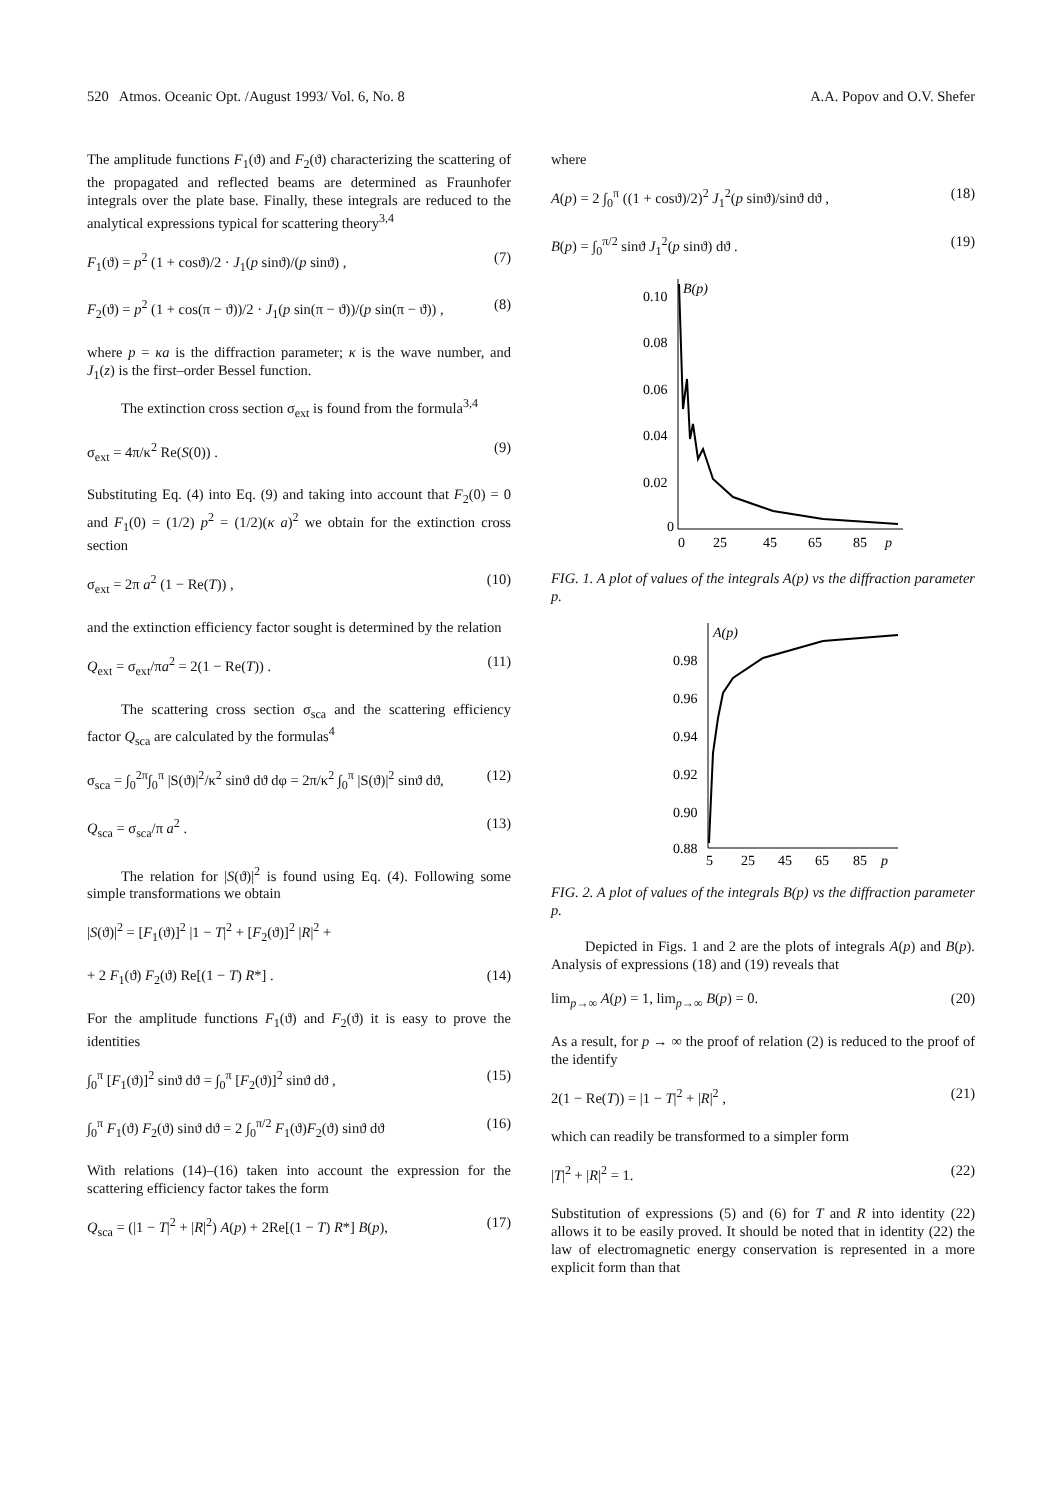520 Atmos. Oceanic Opt. /August 1993/ Vol. 6, No. 8 A.A. Popov and O.V. Shefer
The amplitude functions F<sub>1</sub>(ϑ) and F<sub>2</sub>(ϑ) characterizing the scattering of the propagated and reflected beams are determined as Fraunhofer integrals over the plate base. Finally, these integrals are reduced to the analytical expressions typical for scattering theory<sup>3,4</sup>
F<sub>1</sub>(ϑ) = p<sup>2</sup> (1 + cosϑ)/2 · J<sub>1</sub>(p sinϑ)/(p sinϑ) , (7)
F<sub>2</sub>(ϑ) = p<sup>2</sup> (1 + cos(π − ϑ))/2 · J<sub>1</sub>(p sin(π − ϑ))/(p sin(π − ϑ)) , (8)
where p = κa is the diffraction parameter; κ is the wave number, and J<sub>1</sub>(z) is the first–order Bessel function.
The extinction cross section σ<sub>ext</sub> is found from the formula<sup>3,4</sup>
σ<sub>ext</sub> = 4π/κ<sup>2</sup> Re(S(0)) . (9)
Substituting Eq. (4) into Eq. (9) and taking into account that F<sub>2</sub>(0) = 0 and F<sub>1</sub>(0) = (1/2) p<sup>2</sup> = (1/2)(κ a)<sup>2</sup> we obtain for the extinction cross section
σ<sub>ext</sub> = 2π a<sup>2</sup> (1 − Re(T)) , (10)
and the extinction efficiency factor sought is determined by the relation
Q<sub>ext</sub> = σ<sub>ext</sub>/πa<sup>2</sup> = 2(1 − Re(T)) . (11)
The scattering cross section σ<sub>sca</sub> and the scattering efficiency factor Q<sub>sca</sub> are calculated by the formulas<sup>4</sup>
σ<sub>sca</sub> = ∫<sub>0</sub><sup>2π</sup>∫<sub>0</sub><sup>π</sup> |S(ϑ)|<sup>2</sup>/κ<sup>2</sup> sinϑ dϑ dφ = 2π/κ<sup>2</sup> ∫<sub>0</sub><sup>π</sup> |S(ϑ)|<sup>2</sup> sinϑ dϑ, (12)
Q<sub>sca</sub> = σ<sub>sca</sub>/π a<sup>2</sup> . (13)
The relation for |S(ϑ)|<sup>2</sup> is found using Eq. (4). Following some simple transformations we obtain
|S(ϑ)|<sup>2</sup> = [F<sub>1</sub>(ϑ)]<sup>2</sup> |1 − T|<sup>2</sup> + [F<sub>2</sub>(ϑ)]<sup>2</sup> |R|<sup>2</sup> +
+ 2 F<sub>1</sub>(ϑ) F<sub>2</sub>(ϑ) Re[(1 − T) R*] . (14)
For the amplitude functions F<sub>1</sub>(ϑ) and F<sub>2</sub>(ϑ) it is easy to prove the identities
∫<sub>0</sub><sup>π</sup> [F<sub>1</sub>(ϑ)]<sup>2</sup> sinϑ dϑ = ∫<sub>0</sub><sup>π</sup> [F<sub>2</sub>(ϑ)]<sup>2</sup> sinϑ dϑ , (15)
∫<sub>0</sub><sup>π</sup> F<sub>1</sub>(ϑ) F<sub>2</sub>(ϑ) sinϑ dϑ = 2 ∫<sub>0</sub><sup>π/2</sup> F<sub>1</sub>(ϑ)F<sub>2</sub>(ϑ) sinϑ dϑ (16)
With relations (14)–(16) taken into account the expression for the scattering efficiency factor takes the form
Q<sub>sca</sub> = (|1 − T|<sup>2</sup> + |R|<sup>2</sup>) A(p) + 2Re[(1 − T) R*] B(p), (17)
where
A(p) = 2 ∫<sub>0</sub><sup>π</sup> ((1 + cosϑ)/2)<sup>2</sup> J<sub>1</sub><sup>2</sup>(p sinϑ)/sinϑ dϑ , (18)
B(p) = ∫<sub>0</sub><sup>π/2</sup> sinϑ J<sub>1</sub><sup>2</sup>(p sinϑ) dϑ . (19)
B(p)
0.10
0.08
0.06
0.04
0.02
0
0
25
45
65
85
p
FIG. 1. A plot of values of the integrals A(p) vs the diffraction parameter p.
A(p)
0.98
0.96
0.94
0.92
0.90
0.88
5
25
45
65
85
p
FIG. 2. A plot of values of the integrals B(p) vs the diffraction parameter p.
Depicted in Figs. 1 and 2 are the plots of integrals A(p) and B(p). Analysis of expressions (18) and (19) reveals that
lim<sub>p→∞</sub> A(p) = 1, lim<sub>p→∞</sub> B(p) = 0. (20)
As a result, for p → ∞ the proof of relation (2) is reduced to the proof of the identify
2(1 − Re(T)) = |1 − T|<sup>2</sup> + |R|<sup>2</sup> , (21)
which can readily be transformed to a simpler form
|T|<sup>2</sup> + |R|<sup>2</sup> = 1. (22)
Substitution of expressions (5) and (6) for T and R into identity (22) allows it to be easily proved. It should be noted that in identity (22) the law of electromagnetic energy conservation is represented in a more explicit form than that